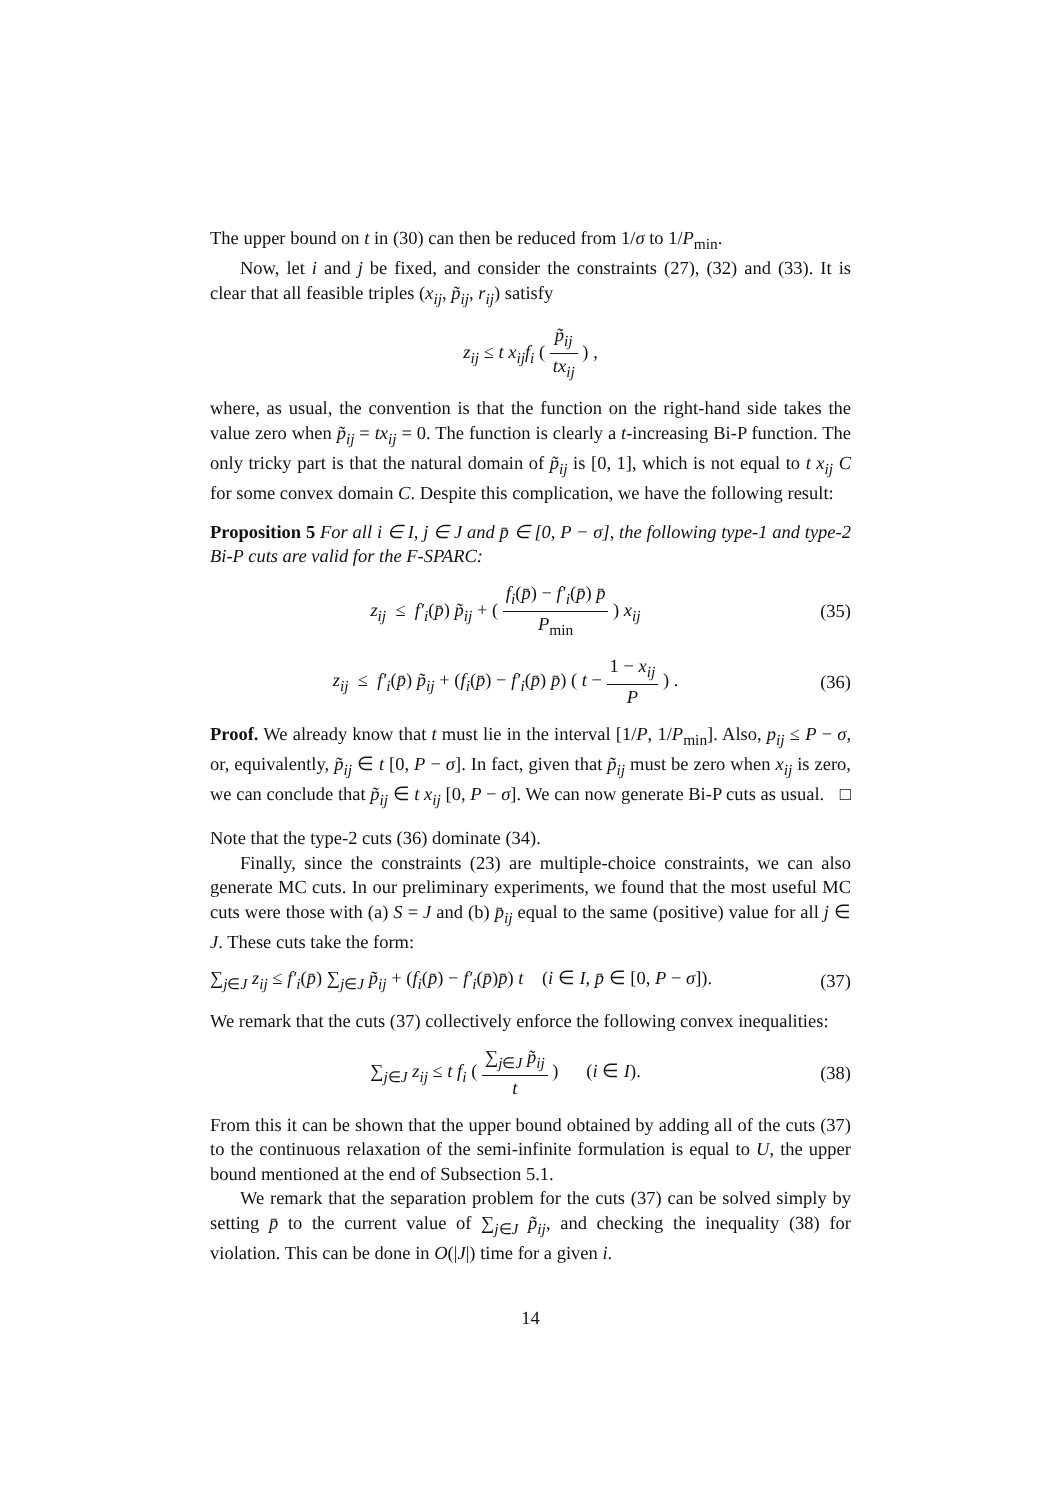The upper bound on t in (30) can then be reduced from 1/σ to 1/P<sub>min</sub>.
Now, let i and j be fixed, and consider the constraints (27), (32) and (33). It is clear that all feasible triples (x<sub>ij</sub>, p̃<sub>ij</sub>, r<sub>ij</sub>) satisfy
z<sub>ij</sub> ≤ t x<sub>ij</sub>f<sub>i</sub> ( p̃<sub>ij</sub> tx<sub>ij</sub> ) ,
where, as usual, the convention is that the function on the right-hand side takes the value zero when p̃<sub>ij</sub> = tx<sub>ij</sub> = 0. The function is clearly a t-increasing Bi-P function. The only tricky part is that the natural domain of p̃<sub>ij</sub> is [0, 1], which is not equal to t x<sub>ij</sub> C for some convex domain C. Despite this complication, we have the following result:
Proposition 5 For all i ∈ I, j ∈ J and p̄ ∈ [0, P − σ], the following type-1 and type-2 Bi-P cuts are valid for the F-SPARC:
z<sub>ij</sub> ≤ f′<sub>i</sub>(p̄) p̃<sub>ij</sub> + ( f<sub>i</sub>(p̄) − f′<sub>i</sub>(p̄) p̄ P<sub>min</sub> ) x<sub>ij</sub>
(35)
z<sub>ij</sub> ≤ f′<sub>i</sub>(p̄) p̃<sub>ij</sub> + (f<sub>i</sub>(p̄) − f′<sub>i</sub>(p̄) p̄) ( t − 1 − x<sub>ij</sub> P ) .
(36)
Proof. We already know that t must lie in the interval [1/P, 1/P<sub>min</sub>]. Also, p<sub>ij</sub> ≤ P − σ, or, equivalently, p̃<sub>ij</sub> ∈ t [0, P − σ]. In fact, given that p̃<sub>ij</sub> must be zero when x<sub>ij</sub> is zero, we can conclude that p̃<sub>ij</sub> ∈ t x<sub>ij</sub> [0, P − σ]. We can now generate Bi-P cuts as usual. □
Note that the type-2 cuts (36) dominate (34).
Finally, since the constraints (23) are multiple-choice constraints, we can also generate MC cuts. In our preliminary experiments, we found that the most useful MC cuts were those with (a) S = J and (b) p̄<sub>ij</sub> equal to the same (positive) value for all j ∈ J. These cuts take the form:
∑<sub>j∈J</sub> z<sub>ij</sub> ≤ f′<sub>i</sub>(p̄) ∑<sub>j∈J</sub> p̃<sub>ij</sub> + (f<sub>i</sub>(p̄) − f′<sub>i</sub>(p̄)p̄) t (i ∈ I, p̄ ∈ [0, P − σ]).
(37)
We remark that the cuts (37) collectively enforce the following convex inequalities:
∑<sub>j∈J</sub> z<sub>ij</sub> ≤ t f<sub>i</sub> ( ∑<sub>j∈J</sub> p̃<sub>ij</sub> t ) (i ∈ I).
(38)
From this it can be shown that the upper bound obtained by adding all of the cuts (37) to the continuous relaxation of the semi-infinite formulation is equal to U, the upper bound mentioned at the end of Subsection 5.1.
We remark that the separation problem for the cuts (37) can be solved simply by setting p̄ to the current value of ∑<sub>j∈J</sub> p̃<sub>ij</sub>, and checking the inequality (38) for violation. This can be done in O(|J|) time for a given i.
14